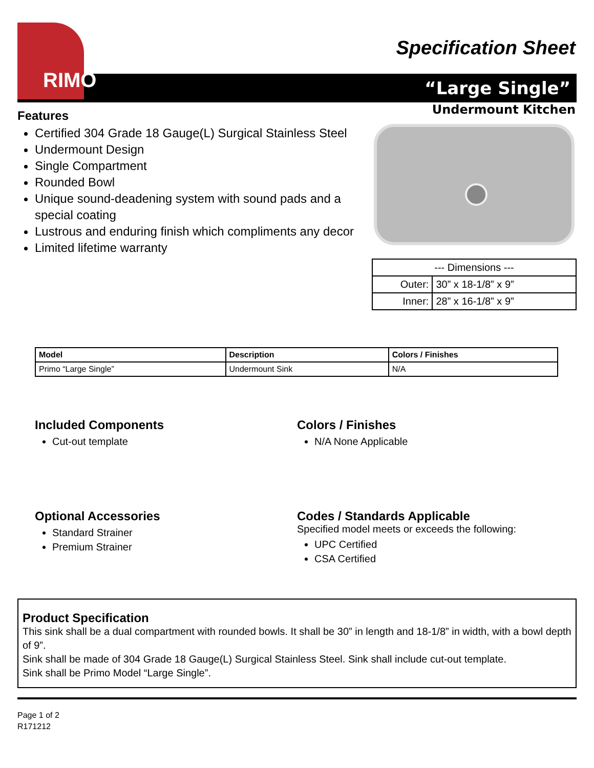RIMO
Specification Sheet
“Large Single”
Undermount Kitchen
Features
Certified 304 Grade 18 Gauge(L) Surgical Stainless Steel
Undermount Design
Single Compartment
Rounded Bowl
Unique sound-deadening system with sound pads and a special coating
Lustrous and enduring finish which compliments any decor
Limited lifetime warranty
| --- Dimensions --- | |
| Outer: | 30” x 18-1/8” x 9” |
| Inner: | 28” x 16-1/8” x 9” |
| Model | Description | Colors / Finishes |
| --- | --- | --- |
| Primo “Large Single” | Undermount Sink | N/A |
Included Components
Cut-out template
Colors / Finishes
N/A None Applicable
Optional Accessories
Standard Strainer
Premium Strainer
Codes / Standards Applicable
Specified model meets or exceeds the following:
UPC Certified
CSA Certified
Product Specification
This sink shall be a dual compartment with rounded bowls. It shall be 30” in length and 18-1/8” in width, with a bowl depth of 9”.
Sink shall be made of 304 Grade 18 Gauge(L) Surgical Stainless Steel. Sink shall include cut-out template.
Sink shall be Primo Model “Large Single”.
Page 1 of 2
R171212